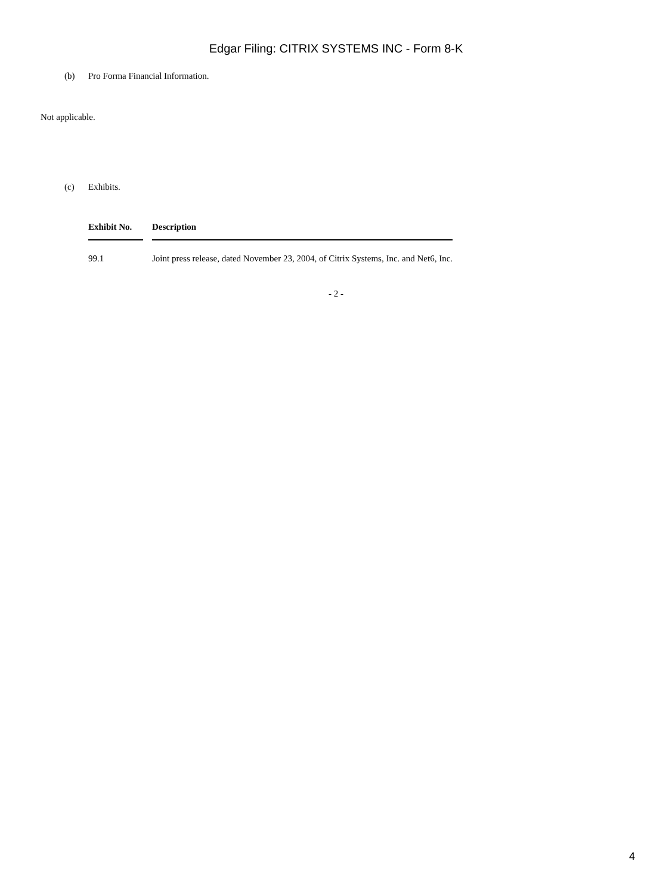Edgar Filing: CITRIX SYSTEMS INC - Form 8-K
(b) Pro Forma Financial Information.
Not applicable.
(c) Exhibits.
| Exhibit No. | Description |
| --- | --- |
| 99.1 | Joint press release, dated November 23, 2004, of Citrix Systems, Inc. and Net6, Inc. |
- 2 -
4